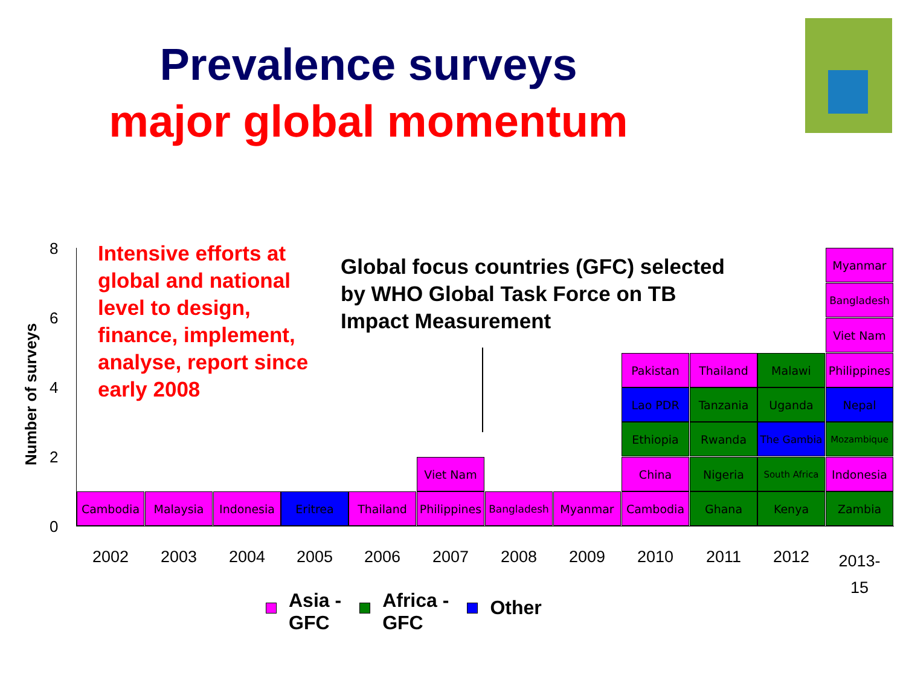Prevalence surveys
major global momentum
Intensive efforts at global and national level to design, finance, implement, analyse, report since early 2008
Global focus countries (GFC) selected by WHO Global Task Force on TB Impact Measurement
Number of surveys
8
6
4
2
0
Cambodia Malaysia Indonesia Eritrea Thailand
Viet Nam
Philippines Bangladesh Myanmar
Pakistan
Lao PDR
Ethiopia
China
Cambodia
Thailand
Tanzania
Rwanda
Nigeria
Ghana
Malawi
Uganda
The Gambia
South Africa
Kenya
Myanmar
Bangladesh
Viet Nam
Philippines
Nepal
Mozambique
Indonesia
Zambia
2002 2003 2004 2005 2006 2007 2008 2009 2010 2011 2012
2013-
15
Asia -
GFC
Africa -
GFC
Other